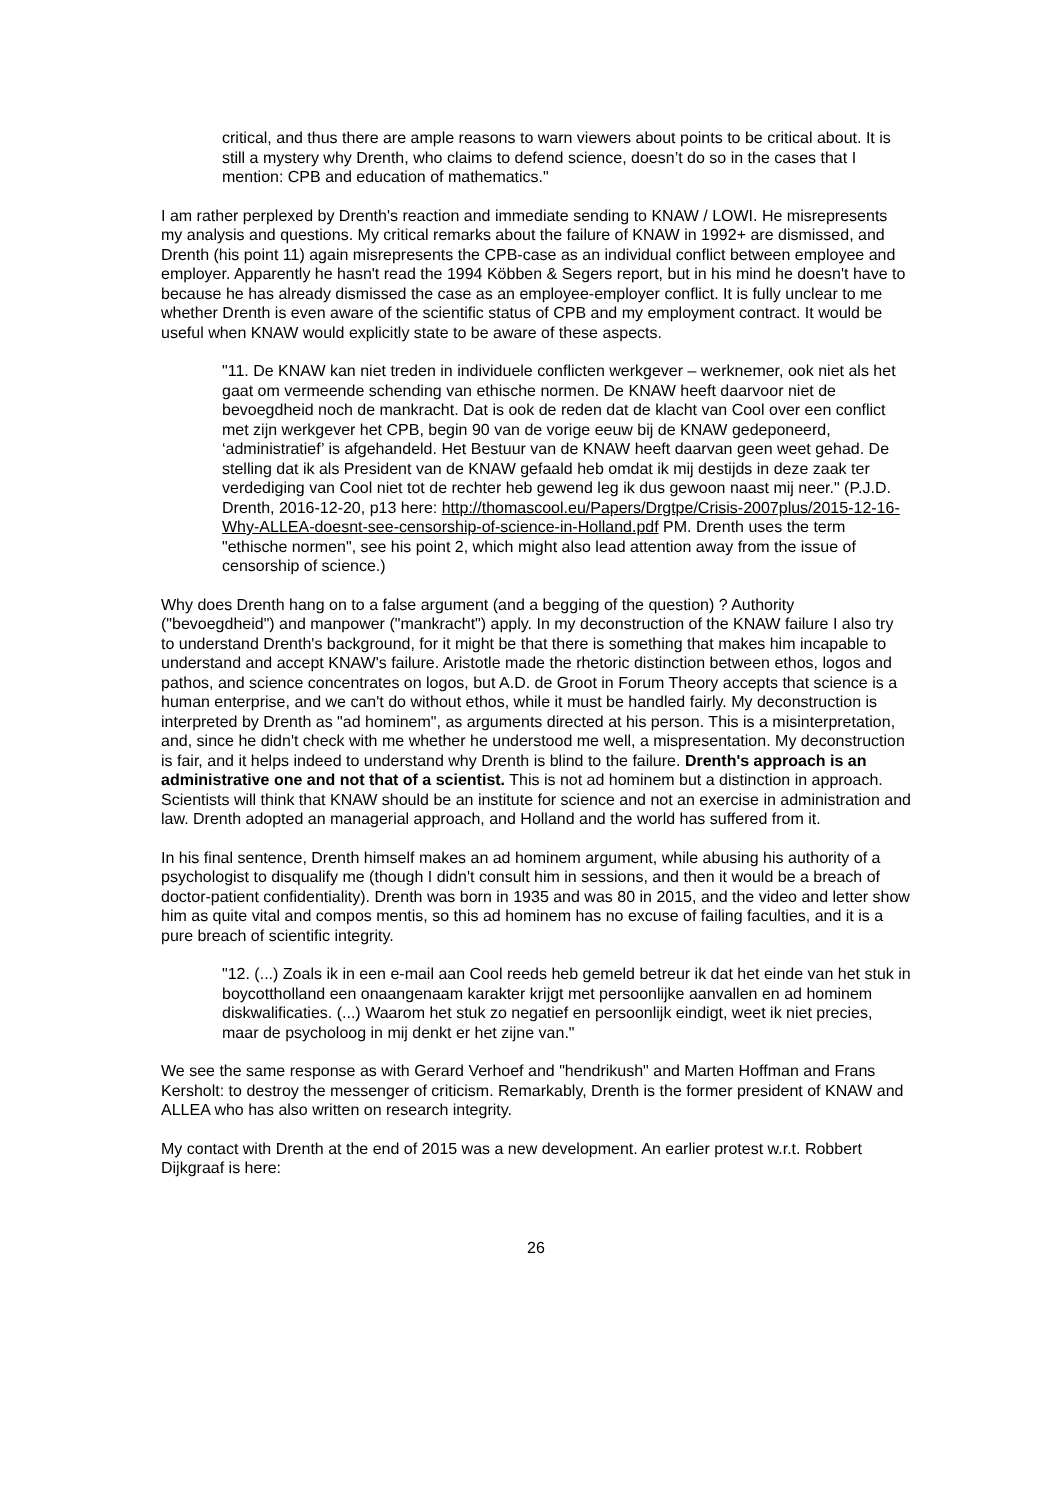critical, and thus there are ample reasons to warn viewers about points to be critical about. It is still a mystery why Drenth, who claims to defend science, doesn’t do so in the cases that I mention: CPB and education of mathematics."
I am rather perplexed by Drenth's reaction and immediate sending to KNAW / LOWI. He misrepresents my analysis and questions. My critical remarks about the failure of KNAW in 1992+ are dismissed, and Drenth (his point 11) again misrepresents the CPB-case as an individual conflict between employee and employer. Apparently he hasn't read the 1994 Köbben & Segers report, but in his mind he doesn't have to because he has already dismissed the case as an employee-employer conflict. It is fully unclear to me whether Drenth is even aware of the scientific status of CPB and my employment contract. It would be useful when KNAW would explicitly state to be aware of these aspects.
"11. De KNAW kan niet treden in individuele conflicten werkgever – werknemer, ook niet als het gaat om vermeende schending van ethische normen. De KNAW heeft daarvoor niet de bevoegdheid noch de mankracht. Dat is ook de reden dat de klacht van Cool over een conflict met zijn werkgever het CPB, begin 90 van de vorige eeuw bij de KNAW gedeponeerd, ‘administratief’ is afgehandeld. Het Bestuur van de KNAW heeft daarvan geen weet gehad. De stelling dat ik als President van de KNAW gefaald heb omdat ik mij destijds in deze zaak ter verdediging van Cool niet tot de rechter heb gewend leg ik dus gewoon naast mij neer." (P.J.D. Drenth, 2016-12-20, p13 here: http://thomascool.eu/Papers/Drgtpe/Crisis-2007plus/2015-12-16-Why-ALLEA-doesnt-see-censorship-of-science-in-Holland.pdf PM. Drenth uses the term "ethische normen", see his point 2, which might also lead attention away from the issue of censorship of science.)
Why does Drenth hang on to a false argument (and a begging of the question) ? Authority ("bevoegdheid") and manpower ("mankracht") apply. In my deconstruction of the KNAW failure I also try to understand Drenth's background, for it might be that there is something that makes him incapable to understand and accept KNAW's failure. Aristotle made the rhetoric distinction between ethos, logos and pathos, and science concentrates on logos, but A.D. de Groot in Forum Theory accepts that science is a human enterprise, and we can't do without ethos, while it must be handled fairly. My deconstruction is interpreted by Drenth as "ad hominem", as arguments directed at his person. This is a misinterpretation, and, since he didn't check with me whether he understood me well, a mispresentation. My deconstruction is fair, and it helps indeed to understand why Drenth is blind to the failure. Drenth's approach is an administrative one and not that of a scientist. This is not ad hominem but a distinction in approach. Scientists will think that KNAW should be an institute for science and not an exercise in administration and law. Drenth adopted an managerial approach, and Holland and the world has suffered from it.
In his final sentence, Drenth himself makes an ad hominem argument, while abusing his authority of a psychologist to disqualify me (though I didn't consult him in sessions, and then it would be a breach of doctor-patient confidentiality). Drenth was born in 1935 and was 80 in 2015, and the video and letter show him as quite vital and compos mentis, so this ad hominem has no excuse of failing faculties, and it is a pure breach of scientific integrity.
"12. (...) Zoals ik in een e-mail aan Cool reeds heb gemeld betreur ik dat het einde van het stuk in boycottholland een onaangenaam karakter krijgt met persoonlijke aanvallen en ad hominem diskwalificaties. (...) Waarom het stuk zo negatief en persoonlijk eindigt, weet ik niet precies, maar de psycholoog in mij denkt er het zijne van."
We see the same response as with Gerard Verhoef and "hendrikush" and Marten Hoffman and Frans Kersholt: to destroy the messenger of criticism. Remarkably, Drenth is the former president of KNAW and ALLEA who has also written on research integrity.
My contact with Drenth at the end of 2015 was a new development. An earlier protest w.r.t. Robbert Dijkgraaf is here:
26